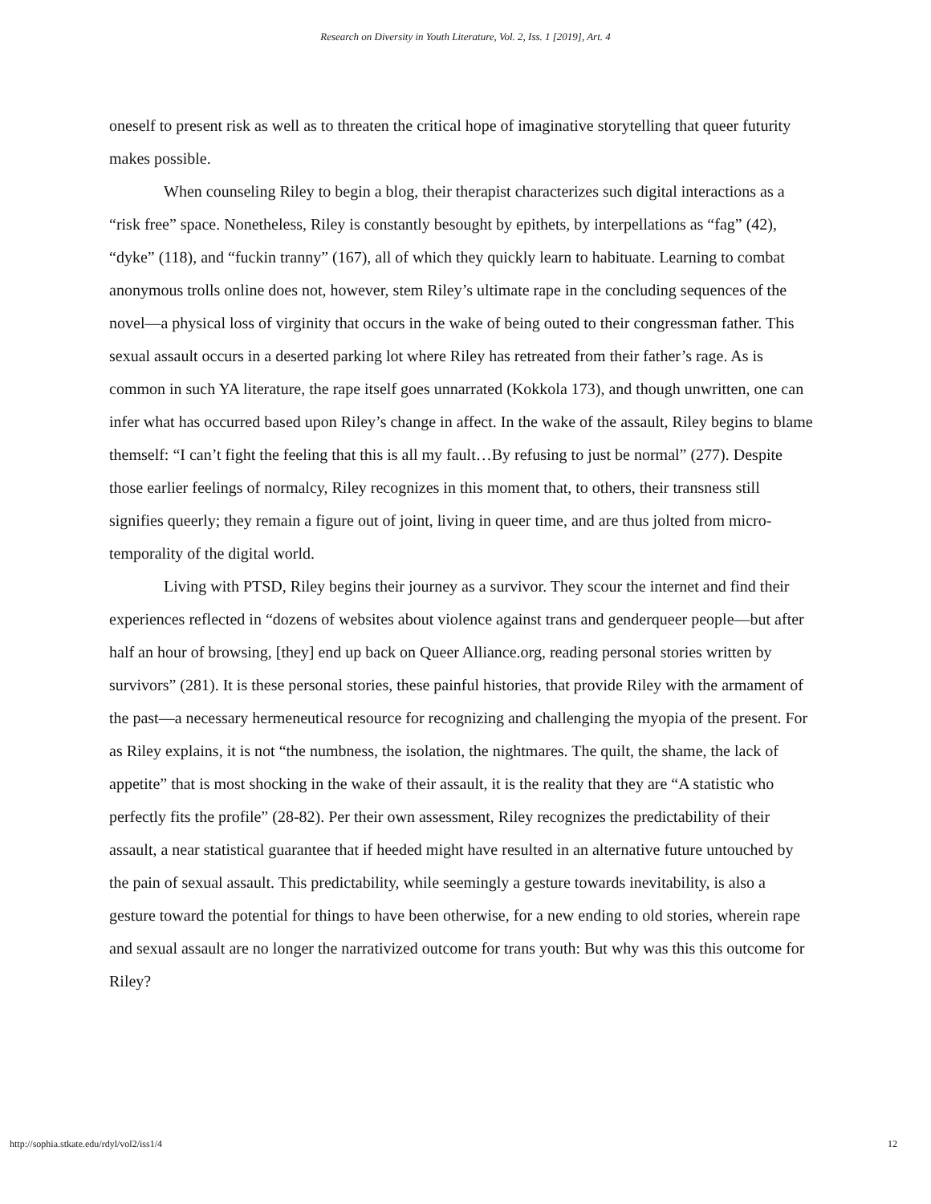Research on Diversity in Youth Literature, Vol. 2, Iss. 1 [2019], Art. 4
oneself to present risk as well as to threaten the critical hope of imaginative storytelling that queer futurity makes possible.
When counseling Riley to begin a blog, their therapist characterizes such digital interactions as a “risk free” space. Nonetheless, Riley is constantly besought by epithets, by interpellations as “fag” (42), “dyke” (118), and “fuckin tranny” (167), all of which they quickly learn to habituate. Learning to combat anonymous trolls online does not, however, stem Riley’s ultimate rape in the concluding sequences of the novel—a physical loss of virginity that occurs in the wake of being outed to their congressman father. This sexual assault occurs in a deserted parking lot where Riley has retreated from their father’s rage. As is common in such YA literature, the rape itself goes unnarrated (Kokkola 173), and though unwritten, one can infer what has occurred based upon Riley’s change in affect. In the wake of the assault, Riley begins to blame themself: “I can’t fight the feeling that this is all my fault…By refusing to just be normal” (277). Despite those earlier feelings of normalcy, Riley recognizes in this moment that, to others, their transness still signifies queerly; they remain a figure out of joint, living in queer time, and are thus jolted from micro-temporality of the digital world.
Living with PTSD, Riley begins their journey as a survivor. They scour the internet and find their experiences reflected in “dozens of websites about violence against trans and genderqueer people—but after half an hour of browsing, [they] end up back on Queer Alliance.org, reading personal stories written by survivors” (281). It is these personal stories, these painful histories, that provide Riley with the armament of the past—a necessary hermeneutical resource for recognizing and challenging the myopia of the present. For as Riley explains, it is not “the numbness, the isolation, the nightmares. The quilt, the shame, the lack of appetite” that is most shocking in the wake of their assault, it is the reality that they are “A statistic who perfectly fits the profile” (28-82). Per their own assessment, Riley recognizes the predictability of their assault, a near statistical guarantee that if heeded might have resulted in an alternative future untouched by the pain of sexual assault. This predictability, while seemingly a gesture towards inevitability, is also a gesture toward the potential for things to have been otherwise, for a new ending to old stories, wherein rape and sexual assault are no longer the narrativized outcome for trans youth: But why was this this outcome for Riley?
http://sophia.stkate.edu/rdyl/vol2/iss1/4 12